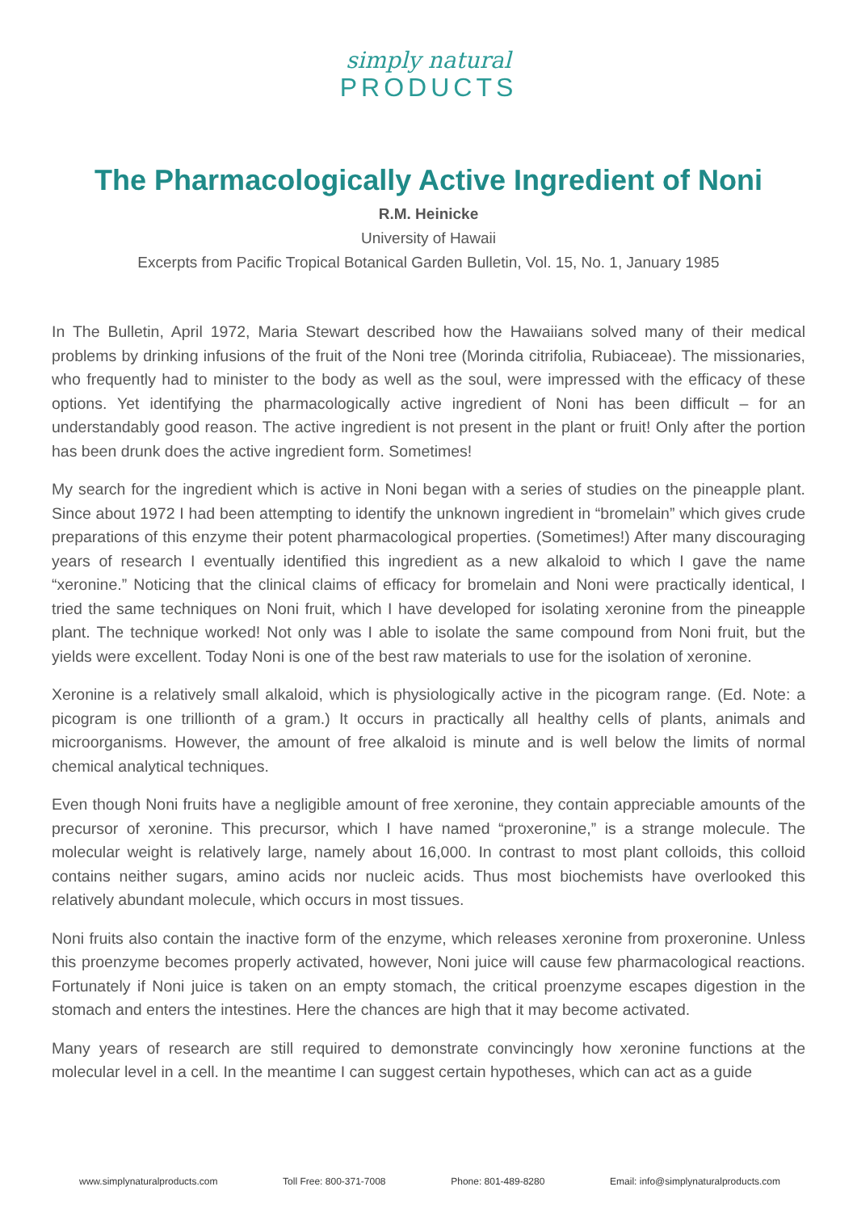simply natural
PRODUCTS
The Pharmacologically Active Ingredient of Noni
R.M. Heinicke
University of Hawaii
Excerpts from Pacific Tropical Botanical Garden Bulletin, Vol. 15, No. 1, January 1985
In The Bulletin, April 1972, Maria Stewart described how the Hawaiians solved many of their medical problems by drinking infusions of the fruit of the Noni tree (Morinda citrifolia, Rubiaceae). The missionaries, who frequently had to minister to the body as well as the soul, were impressed with the efficacy of these options. Yet identifying the pharmacologically active ingredient of Noni has been difficult – for an understandably good reason. The active ingredient is not present in the plant or fruit! Only after the portion has been drunk does the active ingredient form. Sometimes!
My search for the ingredient which is active in Noni began with a series of studies on the pineapple plant. Since about 1972 I had been attempting to identify the unknown ingredient in “bromelain” which gives crude preparations of this enzyme their potent pharmacological properties. (Sometimes!) After many discouraging years of research I eventually identified this ingredient as a new alkaloid to which I gave the name “xeronine.” Noticing that the clinical claims of efficacy for bromelain and Noni were practically identical, I tried the same techniques on Noni fruit, which I have developed for isolating xeronine from the pineapple plant. The technique worked! Not only was I able to isolate the same compound from Noni fruit, but the yields were excellent. Today Noni is one of the best raw materials to use for the isolation of xeronine.
Xeronine is a relatively small alkaloid, which is physiologically active in the picogram range. (Ed. Note: a picogram is one trillionth of a gram.) It occurs in practically all healthy cells of plants, animals and microorganisms. However, the amount of free alkaloid is minute and is well below the limits of normal chemical analytical techniques.
Even though Noni fruits have a negligible amount of free xeronine, they contain appreciable amounts of the precursor of xeronine. This precursor, which I have named “proxeronine,” is a strange molecule. The molecular weight is relatively large, namely about 16,000. In contrast to most plant colloids, this colloid contains neither sugars, amino acids nor nucleic acids. Thus most biochemists have overlooked this relatively abundant molecule, which occurs in most tissues.
Noni fruits also contain the inactive form of the enzyme, which releases xeronine from proxeronine. Unless this proenzyme becomes properly activated, however, Noni juice will cause few pharmacological reactions. Fortunately if Noni juice is taken on an empty stomach, the critical proenzyme escapes digestion in the stomach and enters the intestines. Here the chances are high that it may become activated.
Many years of research are still required to demonstrate convincingly how xeronine functions at the molecular level in a cell. In the meantime I can suggest certain hypotheses, which can act as a guide
www.simplynaturalproducts.com Toll Free: 800-371-7008 Phone: 801-489-8280 Email: info@simplynaturalproducts.com